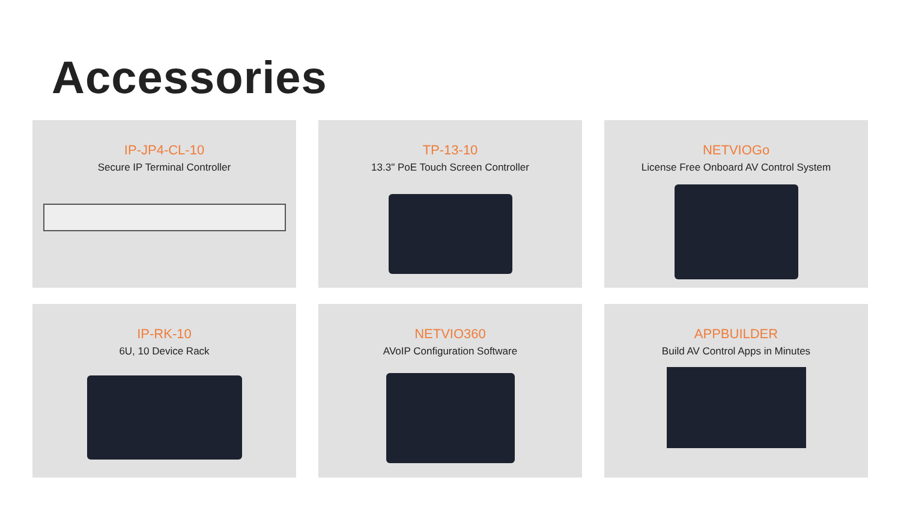Accessories
IP-JP4-CL-10
Secure IP Terminal Controller
TP-13-10
13.3" PoE Touch Screen Controller
NETVIOGo
License Free Onboard AV Control System
IP-RK-10
6U, 10 Device Rack
NETVIO360
AVoIP Configuration Software
APPBUILDER
Build AV Control Apps in Minutes